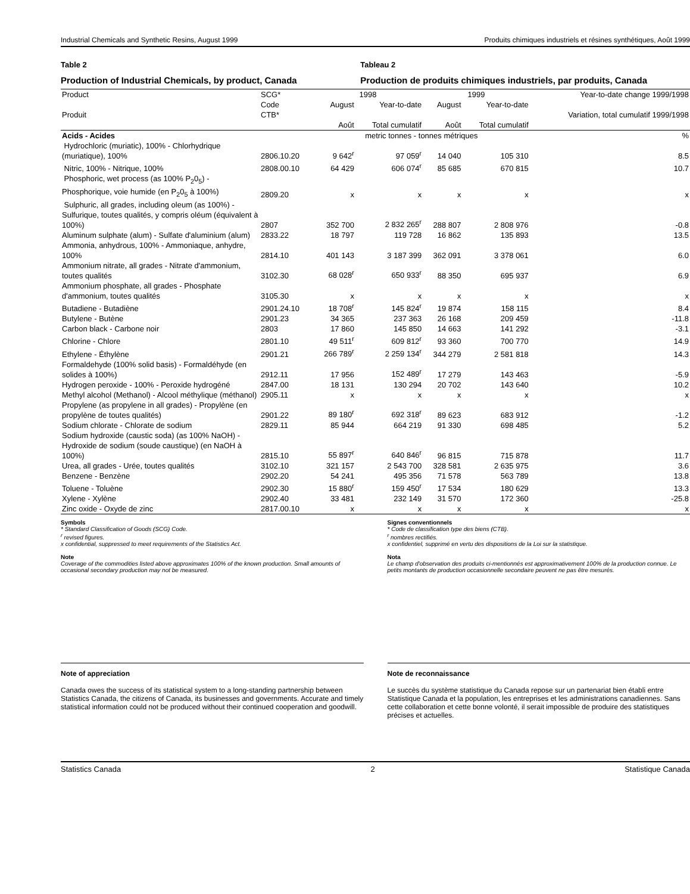Industrial Chemicals and Synthetic Resins, August 1999 Produits chimiques industriels et résines synthétiques, Août 1999
Table 2
Production of Industrial Chemicals, by product, Canada
Tableau 2
Production de produits chimiques industriels, par produits, Canada
| Product Produit | SCG* Code CTB* | 1998 | | 1999 | | Year-to-date change 1999/1998 Variation, total cumulatif 1999/1998 |
| --- | --- | --- | --- | --- | --- | --- |
| | | August Août | Year-to-date Total cumulatif | August Août | Year-to-date Total cumulatif | |
| Acids - Acides | | metric tonnes - tonnes métriques | | | | % |
| Hydrochloric (muriatic), 100% - Chlorhydrique (muriatique), 100% | 2806.10.20 | 9 642<sup>r</sup> | 97 059<sup>r</sup> | 14 040 | 105 310 | 8.5 |
| Nitric, 100% - Nitrique, 100% | 2808.00.10 | 64 429 | 606 074<sup>r</sup> | 85 685 | 670 815 | 10.7 |
| Phosphoric, wet process (as 100% P<sub>2</sub>0<sub>5</sub>) - Phosphorique, voie humide (en P<sub>2</sub>0<sub>5</sub> à 100%) | 2809.20 | x | x | x | x | x |
| Sulphuric, all grades, including oleum (as 100%) - Sulfurique, toutes qualités, y compris oléum (équivalent à 100%) | 2807 | 352 700 | 2 832 265<sup>r</sup> | 288 807 | 2 808 976 | -0.8 |
| Aluminum sulphate (alum) - Sulfate d'aluminium (alum) | 2833.22 | 18 797 | 119 728 | 16 862 | 135 893 | 13.5 |
| Ammonia, anhydrous, 100% - Ammoniaque, anhydre, 100% | 2814.10 | 401 143 | 3 187 399 | 362 091 | 3 378 061 | 6.0 |
| Ammonium nitrate, all grades - Nitrate d'ammonium, toutes qualités | 3102.30 | 68 028<sup>r</sup> | 650 933<sup>r</sup> | 88 350 | 695 937 | 6.9 |
| Ammonium phosphate, all grades - Phosphate d'ammonium, toutes qualités | 3105.30 | x | x | x | x | x |
| Butadiene - Butadiène | 2901.24.10 | 18 708<sup>r</sup> | 145 824<sup>r</sup> | 19 874 | 158 115 | 8.4 |
| Butylene - Butène | 2901.23 | 34 365 | 237 363 | 26 168 | 209 459 | -11.8 |
| Carbon black - Carbone noir | 2803 | 17 860 | 145 850 | 14 663 | 141 292 | -3.1 |
| Chlorine - Chlore | 2801.10 | 49 511<sup>r</sup> | 609 812<sup>r</sup> | 93 360 | 700 770 | 14.9 |
| Ethylene - Éthylène | 2901.21 | 266 789<sup>r</sup> | 2 259 134<sup>r</sup> | 344 279 | 2 581 818 | 14.3 |
| Formaldehyde (100% solid basis) - Formaldéhyde (en solides à 100%) | 2912.11 | 17 956 | 152 489<sup>r</sup> | 17 279 | 143 463 | -5.9 |
| Hydrogen peroxide - 100% - Peroxide hydrogéné | 2847.00 | 18 131 | 130 294 | 20 702 | 143 640 | 10.2 |
| Methyl alcohol (Methanol) - Alcool méthylique (méthanol) | 2905.11 | x | x | x | x | x |
| Propylene (as propylene in all grades) - Propylène (en propylène de toutes qualités) | 2901.22 | 89 180<sup>r</sup> | 692 318<sup>r</sup> | 89 623 | 683 912 | -1.2 |
| Sodium chlorate - Chlorate de sodium | 2829.11 | 85 944 | 664 219 | 91 330 | 698 485 | 5.2 |
| Sodium hydroxide (caustic soda) (as 100% NaOH) - Hydroxide de sodium (soude caustique) (en NaOH à 100%) | 2815.10 | 55 897<sup>r</sup> | 640 846<sup>r</sup> | 96 815 | 715 878 | 11.7 |
| Urea, all grades - Urée, toutes qualités | 3102.10 | 321 157 | 2 543 700 | 328 581 | 2 635 975 | 3.6 |
| Benzene - Benzène | 2902.20 | 54 241 | 495 356 | 71 578 | 563 789 | 13.8 |
| Toluene - Toluène | 2902.30 | 15 880<sup>r</sup> | 159 450<sup>r</sup> | 17 534 | 180 629 | 13.3 |
| Xylene - Xylène | 2902.40 | 33 481 | 232 149 | 31 570 | 172 360 | -25.8 |
| Zinc oxide - Oxyde de zinc | 2817.00.10 | x | x | x | x | x |
Symbols
* Standard Classification of Goods (SCG) Code.
<sup>r</sup> revised figures.
x confidential, suppressed to meet requirements of the Statistics Act.
Note
Coverage of the commodities listed above approximates 100% of the known production. Small amounts of occasional secondary production may not be measured.
Signes conventionnels
* Code de classification type des biens (CTB).
<sup>r</sup> nombres rectifiés.
x confidentiel, supprimé en vertu des dispositions de la Loi sur la statistique.
Nota
Le champ d'observation des produits ci-mentionnés est approximativement 100% de la production connue. Le petits montants de production occasionnelle secondaire peuvent ne pas être mesurés.
Note of appreciation
Canada owes the success of its statistical system to a long-standing partnership between Statistics Canada, the citizens of Canada, its businesses and governments. Accurate and timely statistical information could not be produced without their continued cooperation and goodwill.
Note de reconnaissance
Le succès du système statistique du Canada repose sur un partenariat bien établi entre Statistique Canada et la population, les entreprises et les administrations canadiennes. Sans cette collaboration et cette bonne volonté, il serait impossible de produire des statistiques précises et actuelles.
Statistics Canada 2 Statistique Canada